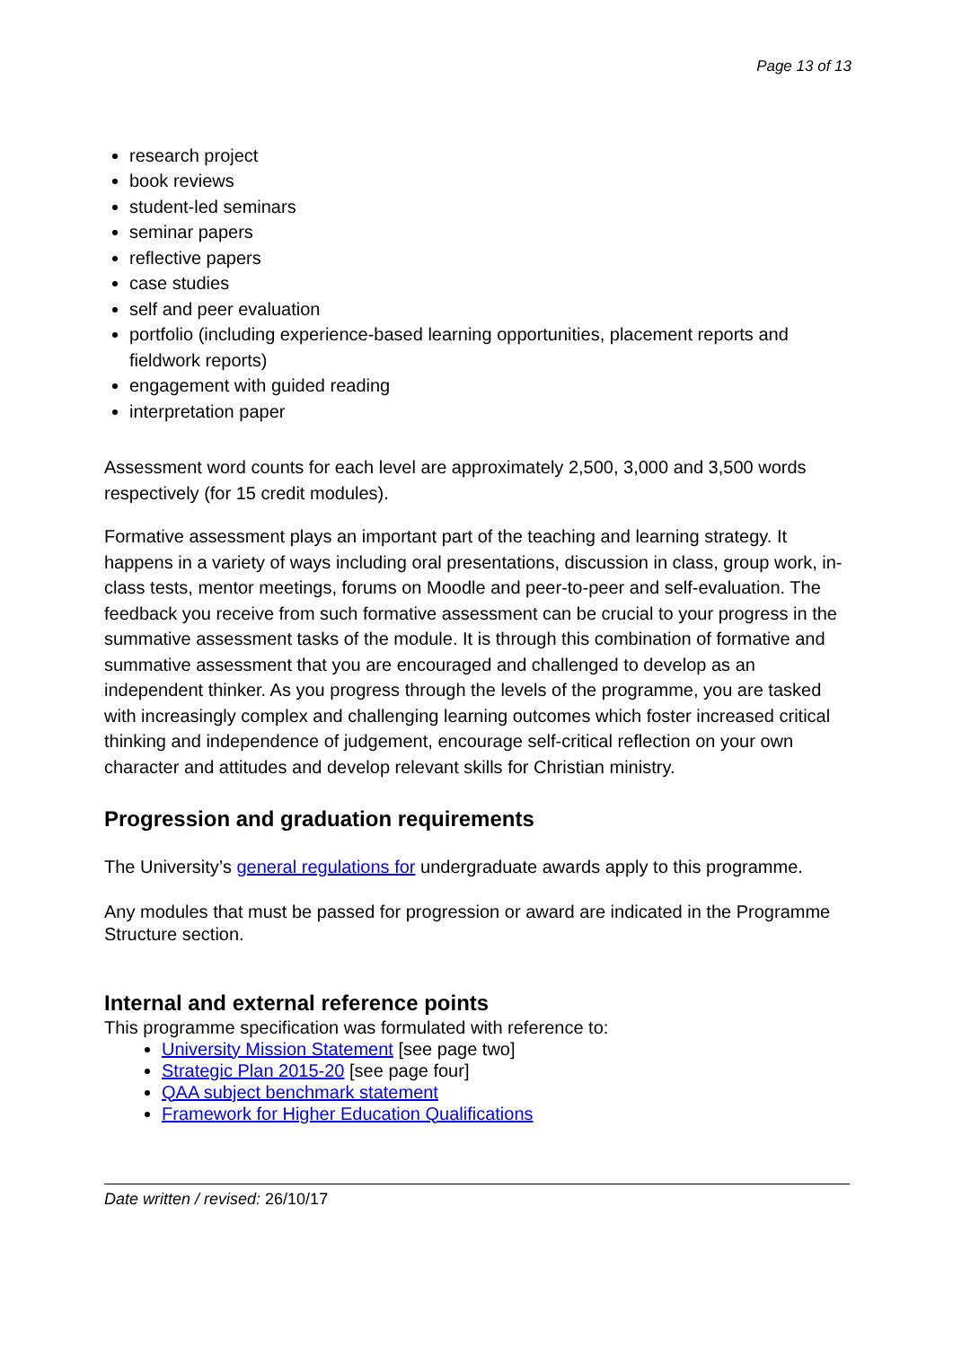Page 13 of 13
research project
book reviews
student-led seminars
seminar papers
reflective papers
case studies
self and peer evaluation
portfolio (including experience-based learning opportunities, placement reports and fieldwork reports)
engagement with guided reading
interpretation paper
Assessment word counts for each level are approximately 2,500, 3,000 and 3,500 words respectively (for 15 credit modules).
Formative assessment plays an important part of the teaching and learning strategy. It happens in a variety of ways including oral presentations, discussion in class, group work, in-class tests, mentor meetings, forums on Moodle and peer-to-peer and self-evaluation. The feedback you receive from such formative assessment can be crucial to your progress in the summative assessment tasks of the module. It is through this combination of formative and summative assessment that you are encouraged and challenged to develop as an independent thinker. As you progress through the levels of the programme, you are tasked with increasingly complex and challenging learning outcomes which foster increased critical thinking and independence of judgement, encourage self-critical reflection on your own character and attitudes and develop relevant skills for Christian ministry.
Progression and graduation requirements
The University’s general regulations for undergraduate awards apply to this programme.
Any modules that must be passed for progression or award are indicated in the Programme Structure section.
Internal and external reference points
This programme specification was formulated with reference to:
University Mission Statement [see page two]
Strategic Plan 2015-20 [see page four]
QAA subject benchmark statement
Framework for Higher Education Qualifications
Date written / revised: 26/10/17